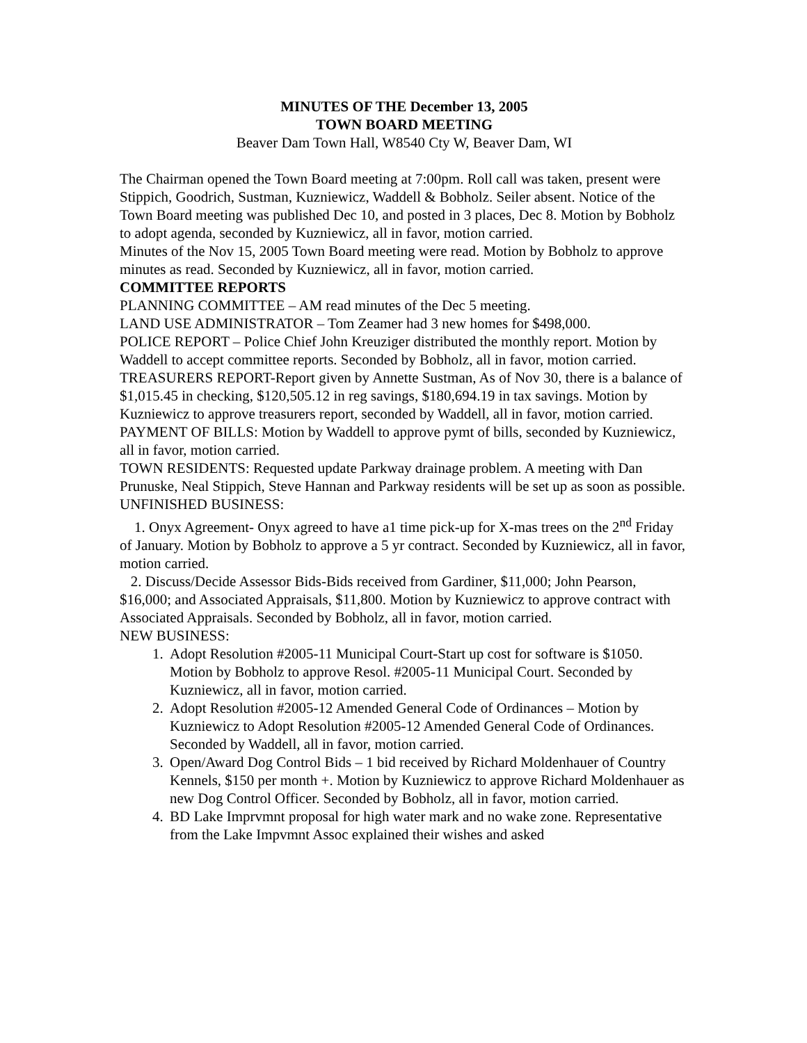MINUTES OF THE December 13, 2005
TOWN BOARD MEETING
Beaver Dam Town Hall, W8540 Cty W, Beaver Dam, WI
The Chairman opened the Town Board meeting at 7:00pm. Roll call was taken, present were Stippich, Goodrich, Sustman, Kuzniewicz, Waddell & Bobholz. Seiler absent. Notice of the Town Board meeting was published Dec 10, and posted in 3 places, Dec 8. Motion by Bobholz to adopt agenda, seconded by Kuzniewicz, all in favor, motion carried.
Minutes of the Nov 15, 2005 Town Board meeting were read. Motion by Bobholz to approve minutes as read. Seconded by Kuzniewicz, all in favor, motion carried.
COMMITTEE REPORTS
PLANNING COMMITTEE – AM read minutes of the Dec 5 meeting.
LAND USE ADMINISTRATOR – Tom Zeamer had 3 new homes for $498,000.
POLICE REPORT – Police Chief John Kreuziger distributed the monthly report. Motion by Waddell to accept committee reports. Seconded by Bobholz, all in favor, motion carried.
TREASURERS REPORT-Report given by Annette Sustman, As of Nov 30, there is a balance of $1,015.45 in checking, $120,505.12 in reg savings, $180,694.19 in tax savings. Motion by Kuzniewicz to approve treasurers report, seconded by Waddell, all in favor, motion carried.
PAYMENT OF BILLS: Motion by Waddell to approve pymt of bills, seconded by Kuzniewicz, all in favor, motion carried.
TOWN RESIDENTS: Requested update Parkway drainage problem. A meeting with Dan Prunuske, Neal Stippich, Steve Hannan and Parkway residents will be set up as soon as possible.
UNFINISHED BUSINESS:
1. Onyx Agreement- Onyx agreed to have a1 time pick-up for X-mas trees on the 2<sup>nd</sup> Friday of January. Motion by Bobholz to approve a 5 yr contract. Seconded by Kuzniewicz, all in favor, motion carried.
2. Discuss/Decide Assessor Bids-Bids received from Gardiner, $11,000; John Pearson, $16,000; and Associated Appraisals, $11,800. Motion by Kuzniewicz to approve contract with Associated Appraisals. Seconded by Bobholz, all in favor, motion carried.
NEW BUSINESS:
1. Adopt Resolution #2005-11 Municipal Court-Start up cost for software is $1050. Motion by Bobholz to approve Resol. #2005-11 Municipal Court. Seconded by Kuzniewicz, all in favor, motion carried.
2. Adopt Resolution #2005-12 Amended General Code of Ordinances – Motion by Kuzniewicz to Adopt Resolution #2005-12 Amended General Code of Ordinances. Seconded by Waddell, all in favor, motion carried.
3. Open/Award Dog Control Bids – 1 bid received by Richard Moldenhauer of Country Kennels, $150 per month +. Motion by Kuzniewicz to approve Richard Moldenhauer as new Dog Control Officer. Seconded by Bobholz, all in favor, motion carried.
4. BD Lake Imprvmnt proposal for high water mark and no wake zone. Representative from the Lake Impvmnt Assoc explained their wishes and asked